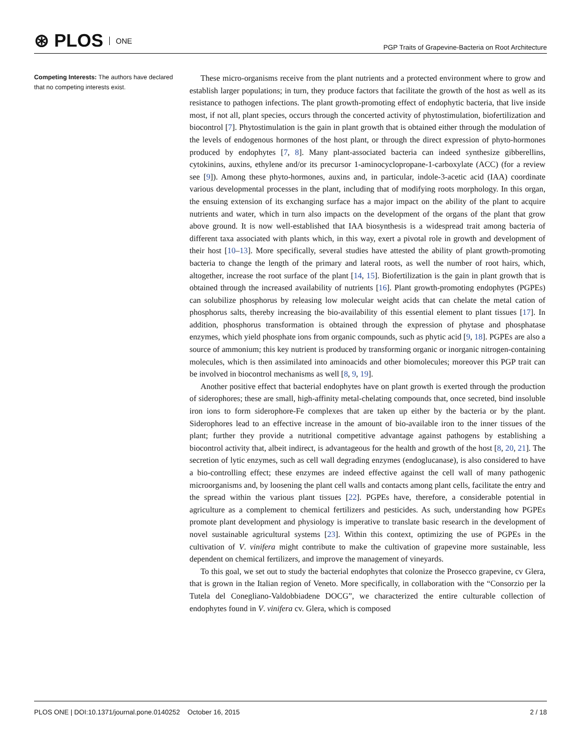⊛ PLOS ONE
PGP Traits of Grapevine-Bacteria on Root Architecture
Competing Interests: The authors have declared that no competing interests exist.
These micro-organisms receive from the plant nutrients and a protected environment where to grow and establish larger populations; in turn, they produce factors that facilitate the growth of the host as well as its resistance to pathogen infections. The plant growth-promoting effect of endophytic bacteria, that live inside most, if not all, plant species, occurs through the concerted activity of phytostimulation, biofertilization and biocontrol [7]. Phytostimulation is the gain in plant growth that is obtained either through the modulation of the levels of endogenous hormones of the host plant, or through the direct expression of phyto-hormones produced by endophytes [7, 8]. Many plant-associated bacteria can indeed synthesize gibberellins, cytokinins, auxins, ethylene and/or its precursor 1-aminocyclopropane-1-carboxylate (ACC) (for a review see [9]). Among these phyto-hormones, auxins and, in particular, indole-3-acetic acid (IAA) coordinate various developmental processes in the plant, including that of modifying roots morphology. In this organ, the ensuing extension of its exchanging surface has a major impact on the ability of the plant to acquire nutrients and water, which in turn also impacts on the development of the organs of the plant that grow above ground. It is now well-established that IAA biosynthesis is a widespread trait among bacteria of different taxa associated with plants which, in this way, exert a pivotal role in growth and development of their host [10–13]. More specifically, several studies have attested the ability of plant growth-promoting bacteria to change the length of the primary and lateral roots, as well the number of root hairs, which, altogether, increase the root surface of the plant [14, 15]. Biofertilization is the gain in plant growth that is obtained through the increased availability of nutrients [16]. Plant growth-promoting endophytes (PGPEs) can solubilize phosphorus by releasing low molecular weight acids that can chelate the metal cation of phosphorus salts, thereby increasing the bio-availability of this essential element to plant tissues [17]. In addition, phosphorus transformation is obtained through the expression of phytase and phosphatase enzymes, which yield phosphate ions from organic compounds, such as phytic acid [9, 18]. PGPEs are also a source of ammonium; this key nutrient is produced by transforming organic or inorganic nitrogen-containing molecules, which is then assimilated into aminoacids and other biomolecules; moreover this PGP trait can be involved in biocontrol mechanisms as well [8, 9, 19].
Another positive effect that bacterial endophytes have on plant growth is exerted through the production of siderophores; these are small, high-affinity metal-chelating compounds that, once secreted, bind insoluble iron ions to form siderophore-Fe complexes that are taken up either by the bacteria or by the plant. Siderophores lead to an effective increase in the amount of bio-available iron to the inner tissues of the plant; further they provide a nutritional competitive advantage against pathogens by establishing a biocontrol activity that, albeit indirect, is advantageous for the health and growth of the host [8, 20, 21]. The secretion of lytic enzymes, such as cell wall degrading enzymes (endoglucanase), is also considered to have a bio-controlling effect; these enzymes are indeed effective against the cell wall of many pathogenic microorganisms and, by loosening the plant cell walls and contacts among plant cells, facilitate the entry and the spread within the various plant tissues [22]. PGPEs have, therefore, a considerable potential in agriculture as a complement to chemical fertilizers and pesticides. As such, understanding how PGPEs promote plant development and physiology is imperative to translate basic research in the development of novel sustainable agricultural systems [23]. Within this context, optimizing the use of PGPEs in the cultivation of V. vinifera might contribute to make the cultivation of grapevine more sustainable, less dependent on chemical fertilizers, and improve the management of vineyards.
To this goal, we set out to study the bacterial endophytes that colonize the Prosecco grapevine, cv Glera, that is grown in the Italian region of Veneto. More specifically, in collaboration with the “Consorzio per la Tutela del Conegliano-Valdobbiadene DOCG”, we characterized the entire culturable collection of endophytes found in V. vinifera cv. Glera, which is composed
PLOS ONE | DOI:10.1371/journal.pone.0140252 October 16, 2015
2 / 18